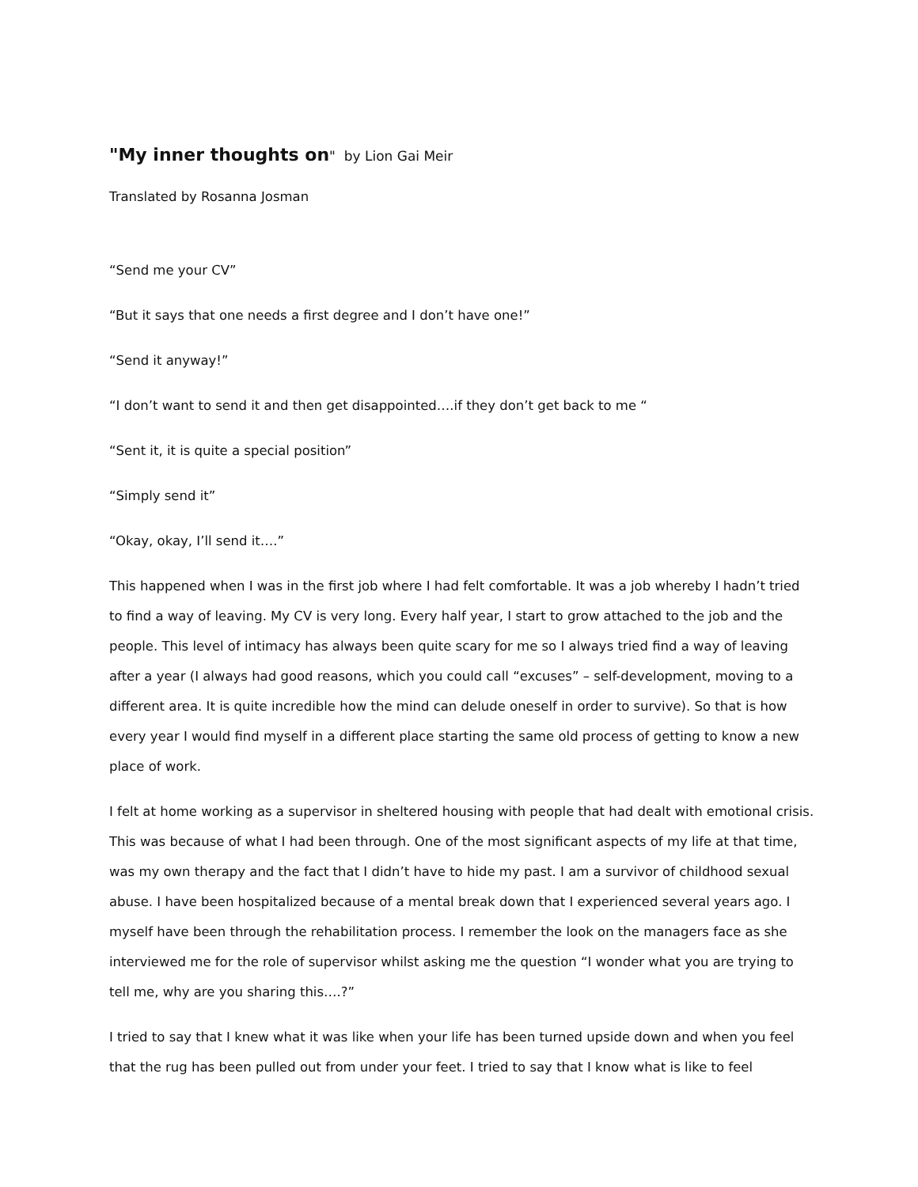"My inner thoughts on" by Lion Gai Meir
Translated by Rosanna Josman
“Send me your CV”
“But it says that one needs a first degree and I don’t have one!”
“Send it anyway!”
“I don’t want to send it and then get disappointed….if they don’t get back to me “
“Sent it, it is quite a special position”
“Simply send it”
“Okay, okay, I’ll send it….”
This happened when I was in the first job where I had felt comfortable. It was a job whereby I hadn’t tried to find a way of leaving. My CV is very long. Every half year, I start to grow attached to the job and the people. This level of intimacy has always been quite scary for me so I always tried find a way of leaving after a year (I always had good reasons, which you could call “excuses” – self-development, moving to a different area. It is quite incredible how the mind can delude oneself in order to survive). So that is how every year I would find myself in a different place starting the same old process of getting to know a new place of work.
I felt at home working as a supervisor in sheltered housing with people that had dealt with emotional crisis. This was because of what I had been through. One of the most significant aspects of my life at that time, was my own therapy and the fact that I didn’t have to hide my past. I am a survivor of childhood sexual abuse. I have been hospitalized because of a mental break down that I experienced several years ago. I myself have been through the rehabilitation process. I remember the look on the managers face as she interviewed me for the role of supervisor whilst asking me the question “I wonder what you are trying to tell me, why are you sharing this….?”
I tried to say that I knew what it was like when your life has been turned upside down and when you feel that the rug has been pulled out from under your feet. I tried to say that I know what is like to feel